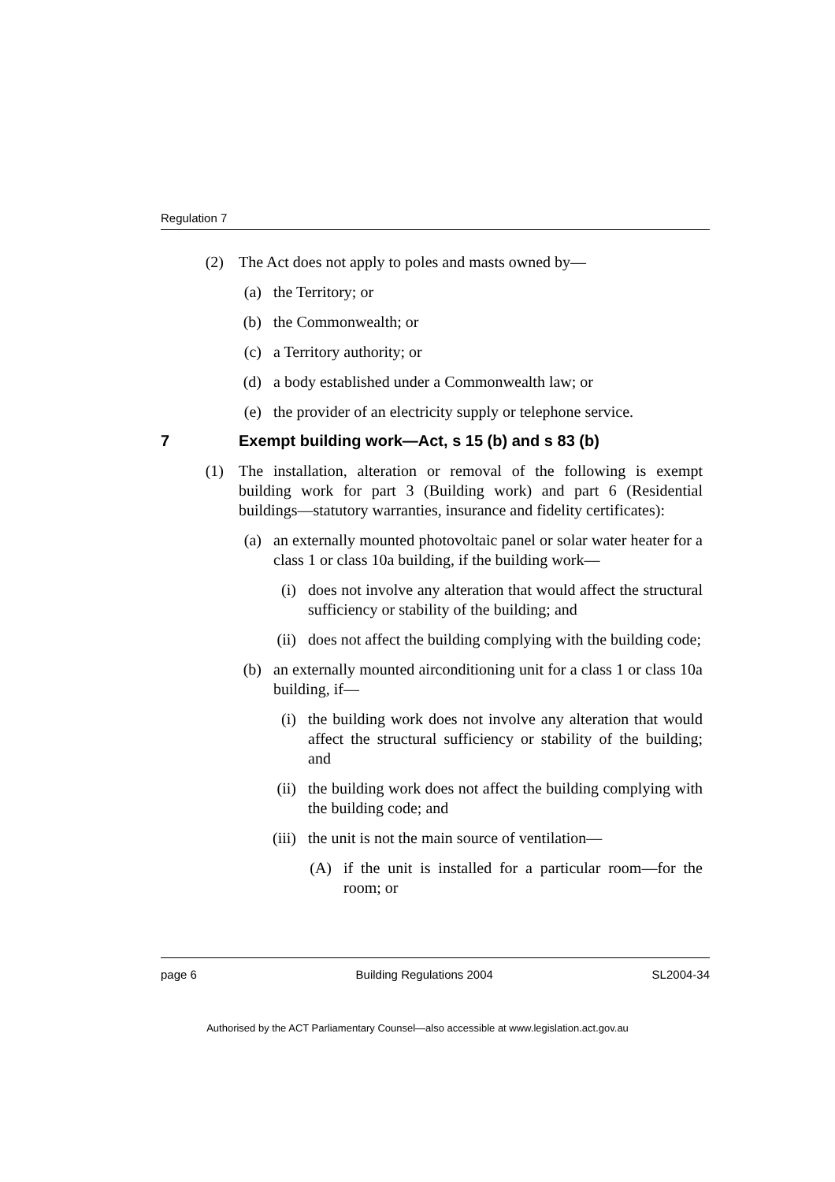Regulation 7
(2) The Act does not apply to poles and masts owned by—
(a) the Territory; or
(b) the Commonwealth; or
(c) a Territory authority; or
(d) a body established under a Commonwealth law; or
(e) the provider of an electricity supply or telephone service.
7 Exempt building work—Act, s 15 (b) and s 83 (b)
(1) The installation, alteration or removal of the following is exempt building work for part 3 (Building work) and part 6 (Residential buildings—statutory warranties, insurance and fidelity certificates):
(a) an externally mounted photovoltaic panel or solar water heater for a class 1 or class 10a building, if the building work—
(i) does not involve any alteration that would affect the structural sufficiency or stability of the building; and
(ii) does not affect the building complying with the building code;
(b) an externally mounted airconditioning unit for a class 1 or class 10a building, if—
(i) the building work does not involve any alteration that would affect the structural sufficiency or stability of the building; and
(ii) the building work does not affect the building complying with the building code; and
(iii) the unit is not the main source of ventilation—
(A) if the unit is installed for a particular room—for the room; or
page 6 Building Regulations 2004 SL2004-34
Authorised by the ACT Parliamentary Counsel—also accessible at www.legislation.act.gov.au